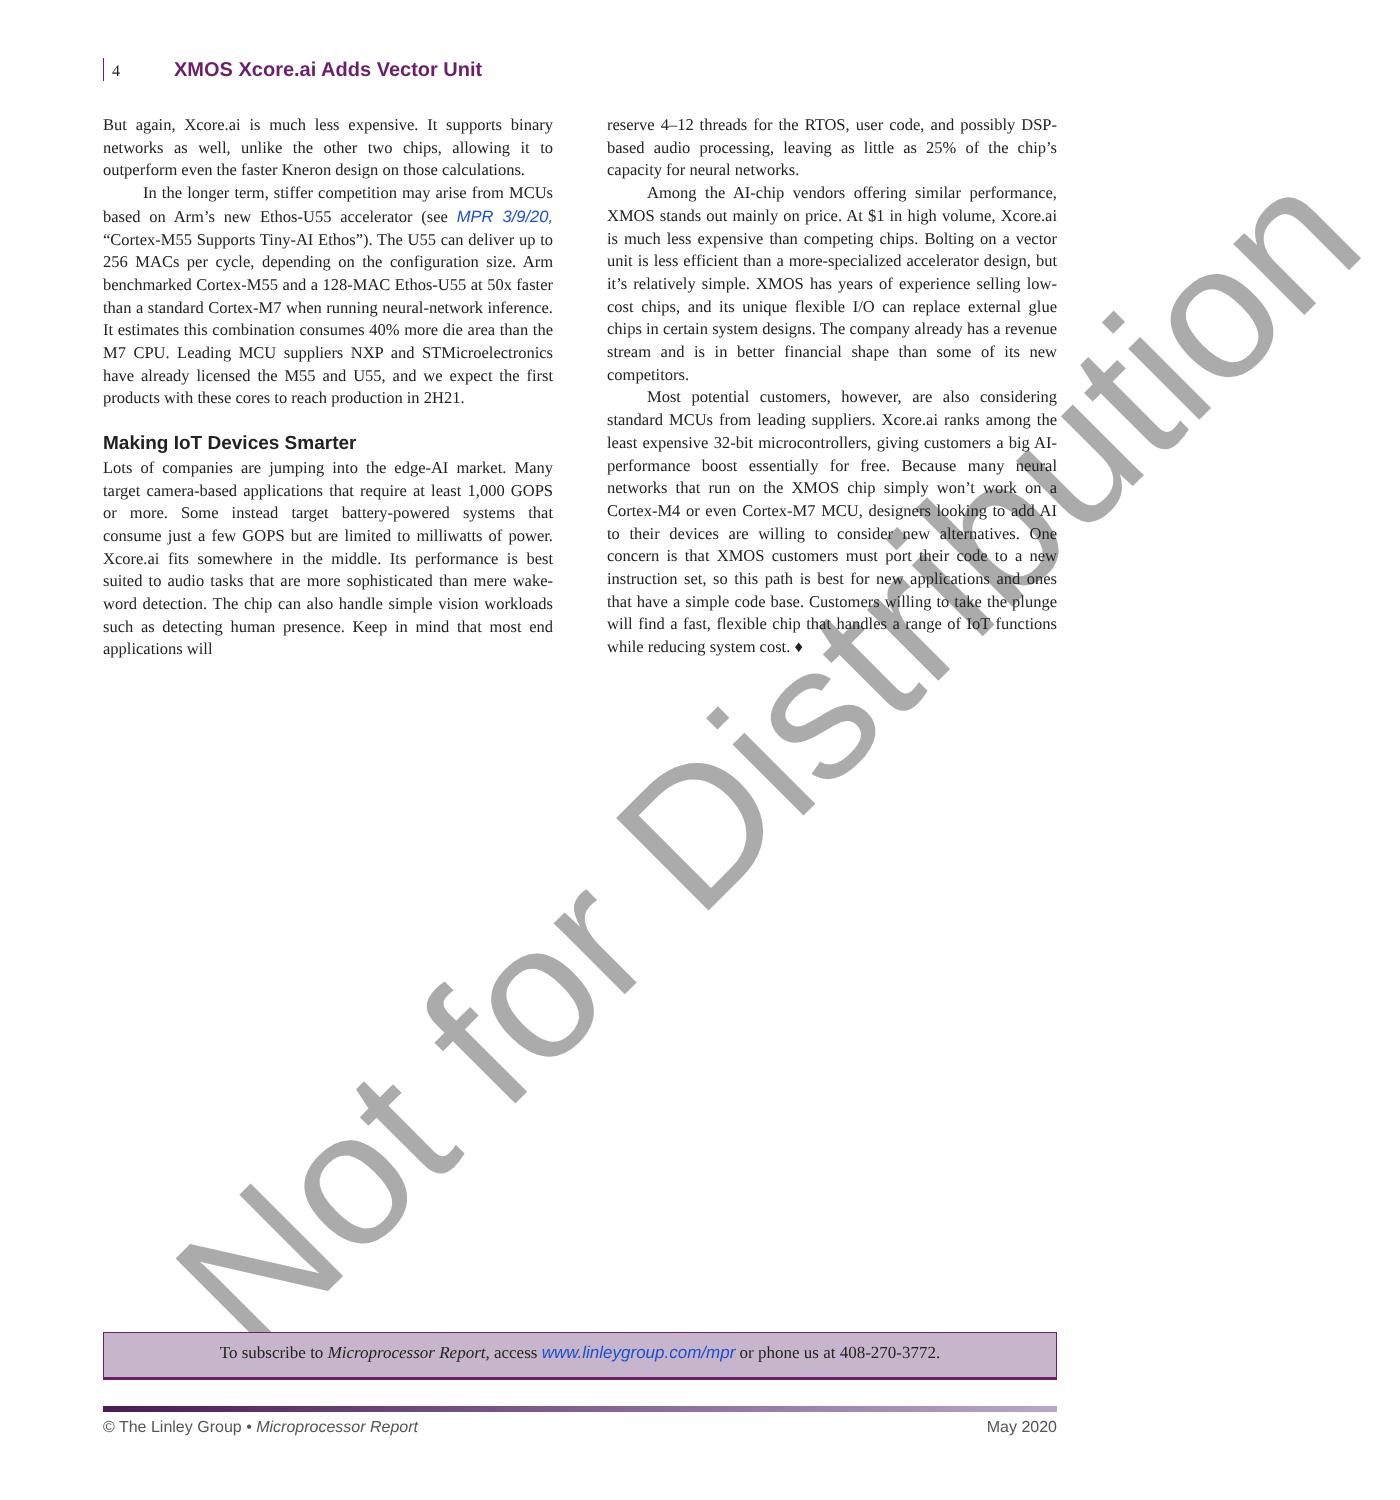Not for Distribution
4 XMOS Xcore.ai Adds Vector Unit
But again, Xcore.ai is much less expensive. It supports binary networks as well, unlike the other two chips, allowing it to outperform even the faster Kneron design on those calculations.
In the longer term, stiffer competition may arise from MCUs based on Arm’s new Ethos-U55 accelerator (see MPR 3/9/20, “Cortex-M55 Supports Tiny-AI Ethos”). The U55 can deliver up to 256 MACs per cycle, depending on the configuration size. Arm benchmarked Cortex-M55 and a 128-MAC Ethos-U55 at 50x faster than a standard Cortex-M7 when running neural-network inference. It estimates this combination consumes 40% more die area than the M7 CPU. Leading MCU suppliers NXP and STMicroelectronics have already licensed the M55 and U55, and we expect the first products with these cores to reach production in 2H21.
Making IoT Devices Smarter
Lots of companies are jumping into the edge-AI market. Many target camera-based applications that require at least 1,000 GOPS or more. Some instead target battery-powered systems that consume just a few GOPS but are limited to milliwatts of power. Xcore.ai fits somewhere in the middle. Its performance is best suited to audio tasks that are more sophisticated than mere wake-word detection. The chip can also handle simple vision workloads such as detecting human presence. Keep in mind that most end applications will
reserve 4–12 threads for the RTOS, user code, and possibly DSP-based audio processing, leaving as little as 25% of the chip’s capacity for neural networks.
Among the AI-chip vendors offering similar performance, XMOS stands out mainly on price. At $1 in high volume, Xcore.ai is much less expensive than competing chips. Bolting on a vector unit is less efficient than a more-specialized accelerator design, but it’s relatively simple. XMOS has years of experience selling low-cost chips, and its unique flexible I/O can replace external glue chips in certain system designs. The company already has a revenue stream and is in better financial shape than some of its new competitors.
Most potential customers, however, are also considering standard MCUs from leading suppliers. Xcore.ai ranks among the least expensive 32-bit microcontrollers, giving customers a big AI-performance boost essentially for free. Because many neural networks that run on the XMOS chip simply won’t work on a Cortex-M4 or even Cortex-M7 MCU, designers looking to add AI to their devices are willing to consider new alternatives. One concern is that XMOS customers must port their code to a new instruction set, so this path is best for new applications and ones that have a simple code base. Customers willing to take the plunge will find a fast, flexible chip that handles a range of IoT functions while reducing system cost. ♦
To subscribe to Microprocessor Report, access www.linleygroup.com/mpr or phone us at 408-270-3772.
© The Linley Group • Microprocessor Report May 2020